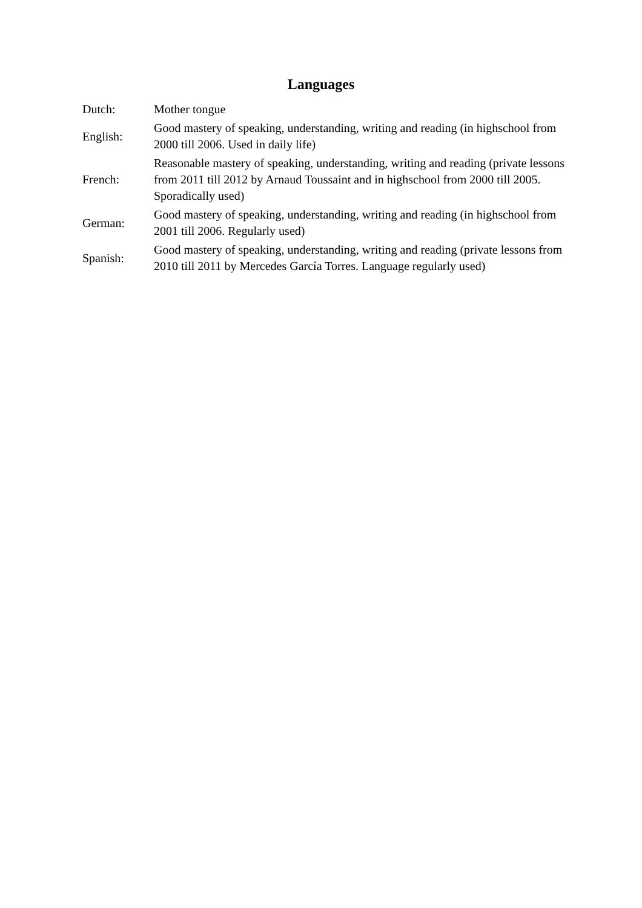Languages
| Dutch: | Mother tongue |
| English: | Good mastery of speaking, understanding, writing and reading (in highschool from 2000 till 2006. Used in daily life) |
| French: | Reasonable mastery of speaking, understanding, writing and reading (private lessons from 2011 till 2012 by Arnaud Toussaint and in highschool from 2000 till 2005. Sporadically used) |
| German: | Good mastery of speaking, understanding, writing and reading (in highschool from 2001 till 2006. Regularly used) |
| Spanish: | Good mastery of speaking, understanding, writing and reading (private lessons from 2010 till 2011 by Mercedes García Torres. Language regularly used) |